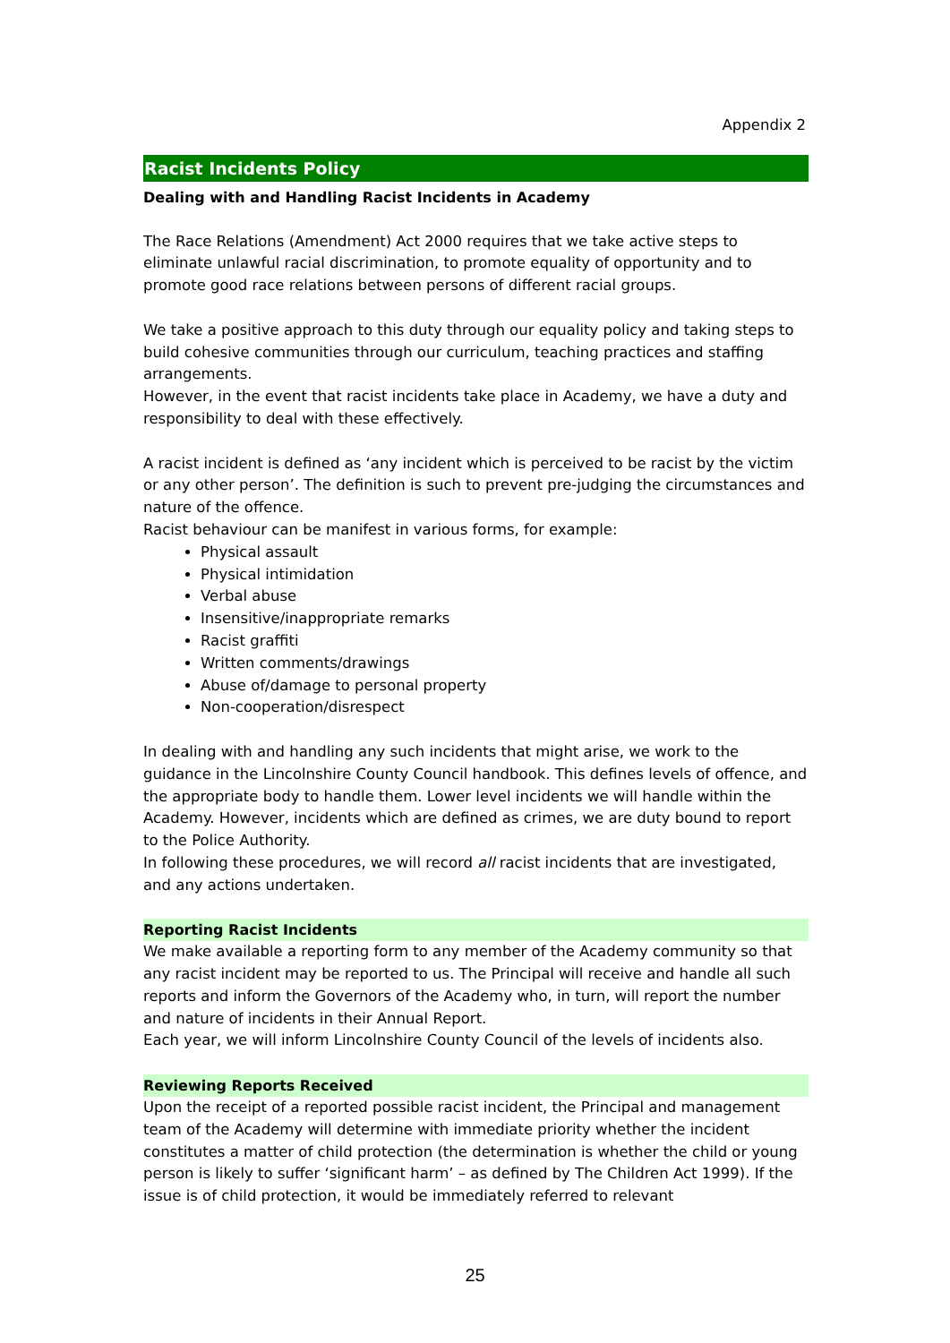Appendix 2
Racist Incidents Policy
Dealing with and Handling Racist Incidents in Academy
The Race Relations (Amendment) Act 2000 requires that we take active steps to eliminate unlawful racial discrimination, to promote equality of opportunity and to promote good race relations between persons of different racial groups.
We take a positive approach to this duty through our equality policy and taking steps to build cohesive communities through our curriculum, teaching practices and staffing arrangements.
However, in the event that racist incidents take place in Academy, we have a duty and responsibility to deal with these effectively.
A racist incident is defined as ‘any incident which is perceived to be racist by the victim or any other person’. The definition is such to prevent pre-judging the circumstances and nature of the offence.
Racist behaviour can be manifest in various forms, for example:
Physical assault
Physical intimidation
Verbal abuse
Insensitive/inappropriate remarks
Racist graffiti
Written comments/drawings
Abuse of/damage to personal property
Non-cooperation/disrespect
In dealing with and handling any such incidents that might arise, we work to the guidance in the Lincolnshire County Council handbook. This defines levels of offence, and the appropriate body to handle them. Lower level incidents we will handle within the Academy. However, incidents which are defined as crimes, we are duty bound to report to the Police Authority.
In following these procedures, we will record all racist incidents that are investigated, and any actions undertaken.
Reporting Racist Incidents
We make available a reporting form to any member of the Academy community so that any racist incident may be reported to us. The Principal will receive and handle all such reports and inform the Governors of the Academy who, in turn, will report the number and nature of incidents in their Annual Report.
Each year, we will inform Lincolnshire County Council of the levels of incidents also.
Reviewing Reports Received
Upon the receipt of a reported possible racist incident, the Principal and management team of the Academy will determine with immediate priority whether the incident constitutes a matter of child protection (the determination is whether the child or young person is likely to suffer ‘significant harm’ – as defined by The Children Act 1999). If the issue is of child protection, it would be immediately referred to relevant
25